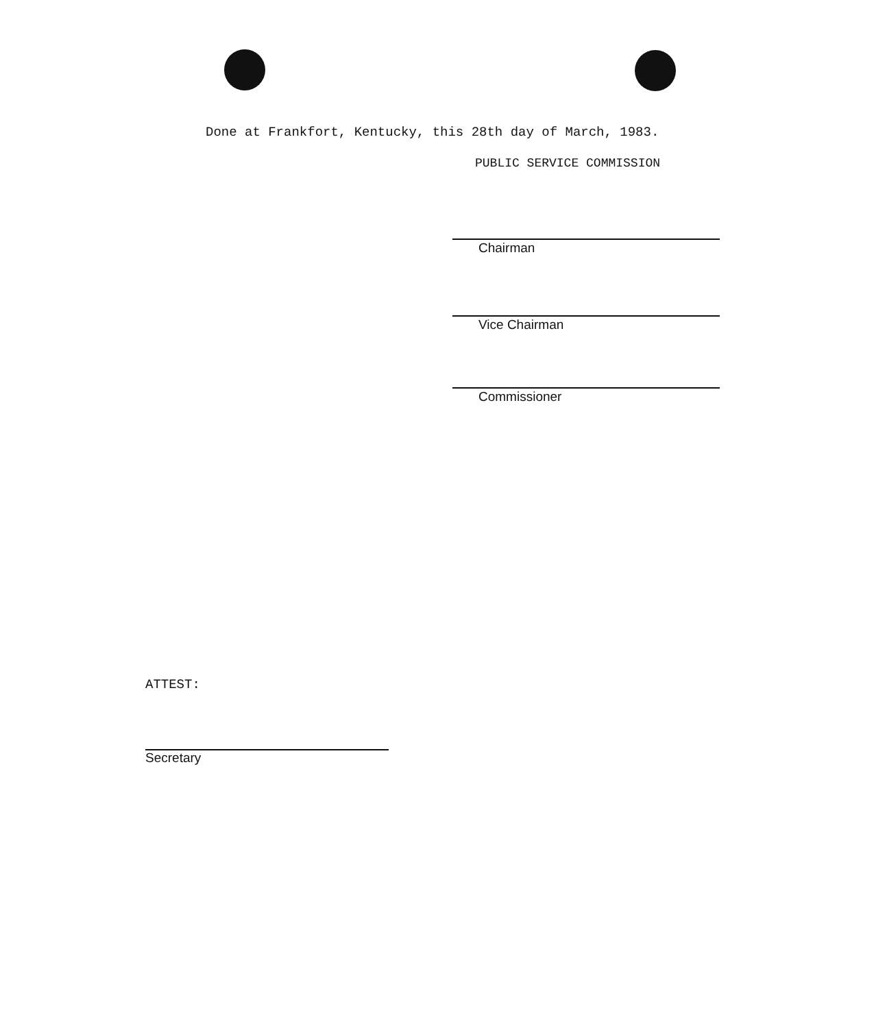Done at Frankfort, Kentucky, this 28th day of March, 1983.
PUBLIC SERVICE COMMISSION
Chairman
Vice Chairman
Commissioner
ATTEST:
Secretary